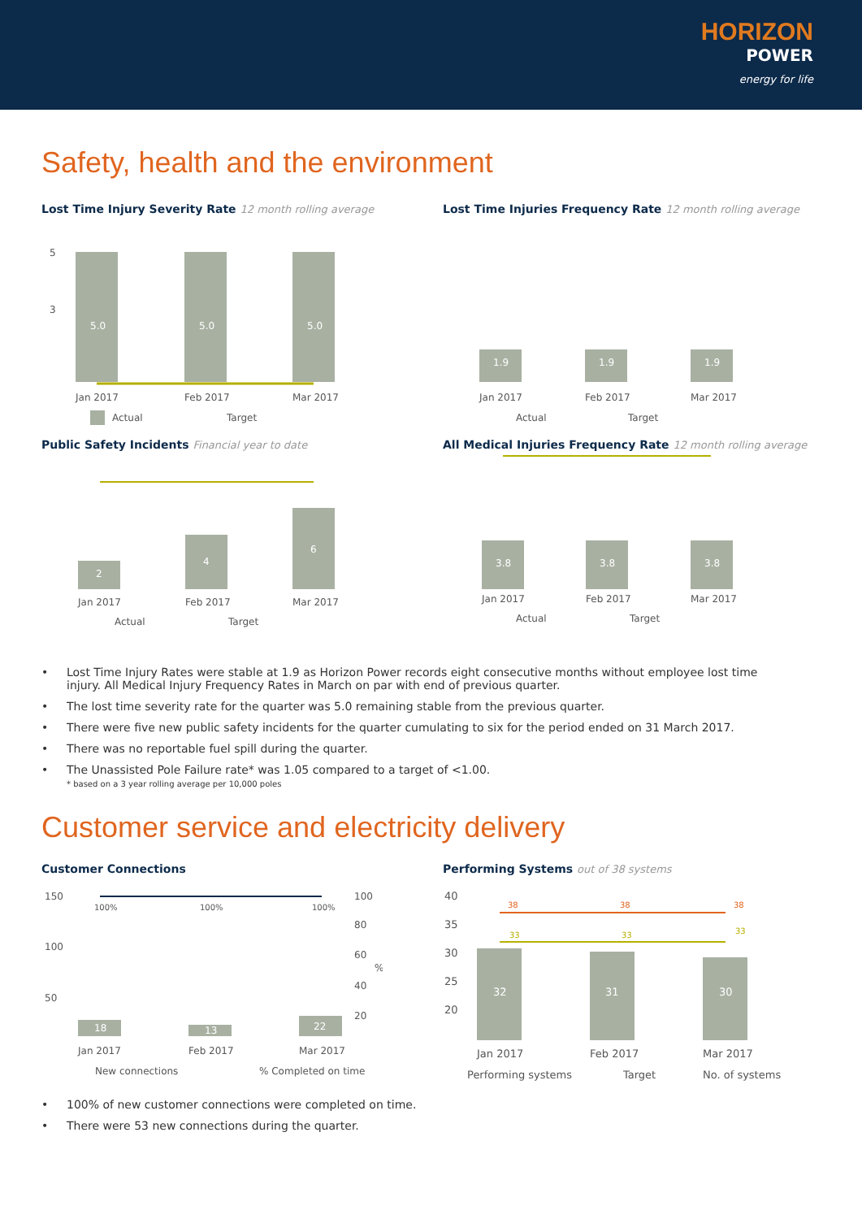HORIZON
POWER
energy for life
Safety, health and the environment
Lost Time Injury Severity Rate 12 month rolling average
5
3
5.0
5.0
5.0
Jan 2017
Feb 2017
Mar 2017
Actual
Target
Lost Time Injuries Frequency Rate 12 month rolling average
1.9
1.9
1.9
Jan 2017
Feb 2017
Mar 2017
Actual
Target
Public Safety Incidents Financial year to date
2
4
6
Jan 2017
Feb 2017
Mar 2017
Actual
Target
All Medical Injuries Frequency Rate 12 month rolling average
3.8
3.8
3.8
Jan 2017
Feb 2017
Mar 2017
Actual
Target
• Lost Time Injury Rates were stable at 1.9 as Horizon Power records eight consecutive months without employee lost time injury. All Medical Injury Frequency Rates in March on par with end of previous quarter.
• The lost time severity rate for the quarter was 5.0 remaining stable from the previous quarter.
• There were five new public safety incidents for the quarter cumulating to six for the period ended on 31 March 2017.
• There was no reportable fuel spill during the quarter.
• The Unassisted Pole Failure rate* was 1.05 compared to a target of <1.00.
* based on a 3 year rolling average per 10,000 poles
Customer service and electricity delivery
Customer Connections
150
100
50
100
80
60
%
40
20
100%
100%
100%
18
13
22
Jan 2017
Feb 2017
Mar 2017
New connections
% Completed on time
Performing Systems out of 38 systems
40
35
30
25
20
32
31
30
38
38
38
33
33
33
Jan 2017
Feb 2017
Mar 2017
Performing systems
Target
No. of systems
• 100% of new customer connections were completed on time.
• There were 53 new connections during the quarter.